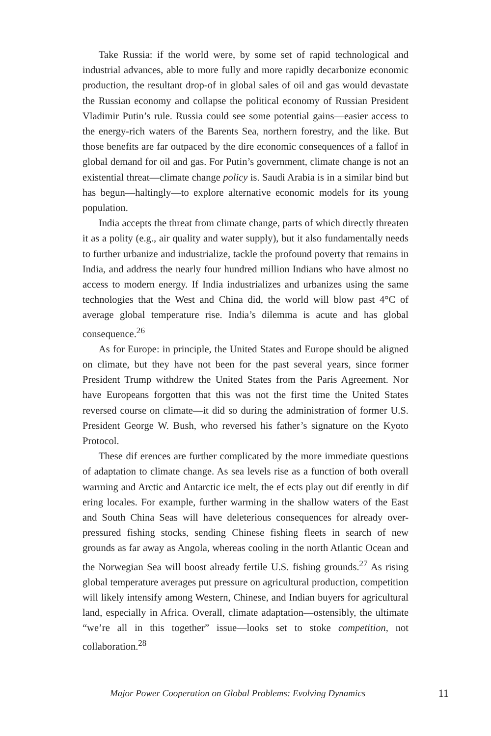Take Russia: if the world were, by some set of rapid technological and industrial advances, able to more fully and more rapidly decarbonize economic production, the resultant drop-of in global sales of oil and gas would devastate the Russian economy and collapse the political economy of Russian President Vladimir Putin’s rule. Russia could see some potential gains—easier access to the energy-rich waters of the Barents Sea, northern forestry, and the like. But those benefits are far outpaced by the dire economic consequences of a fallof in global demand for oil and gas. For Putin’s government, climate change is not an existential threat—climate change policy is. Saudi Arabia is in a similar bind but has begun—haltingly—to explore alternative economic models for its young population.
India accepts the threat from climate change, parts of which directly threaten it as a polity (e.g., air quality and water supply), but it also fundamentally needs to further urbanize and industrialize, tackle the profound poverty that remains in India, and address the nearly four hundred million Indians who have almost no access to modern energy. If India industrializes and urbanizes using the same technologies that the West and China did, the world will blow past 4°C of average global temperature rise. India’s dilemma is acute and has global consequence.<sup>26</sup>
As for Europe: in principle, the United States and Europe should be aligned on climate, but they have not been for the past several years, since former President Trump withdrew the United States from the Paris Agreement. Nor have Europeans forgotten that this was not the first time the United States reversed course on climate—it did so during the administration of former U.S. President George W. Bush, who reversed his father’s signature on the Kyoto Protocol.
These dif erences are further complicated by the more immediate questions of adaptation to climate change. As sea levels rise as a function of both overall warming and Arctic and Antarctic ice melt, the ef ects play out dif erently in dif ering locales. For example, further warming in the shallow waters of the East and South China Seas will have deleterious consequences for already over-pressured fishing stocks, sending Chinese fishing fleets in search of new grounds as far away as Angola, whereas cooling in the north Atlantic Ocean and the Norwegian Sea will boost already fertile U.S. fishing grounds.<sup>27</sup> As rising global temperature averages put pressure on agricultural production, competition will likely intensify among Western, Chinese, and Indian buyers for agricultural land, especially in Africa. Overall, climate adaptation—ostensibly, the ultimate “we’re all in this together” issue—looks set to stoke competition, not collaboration.<sup>28</sup>
Major Power Cooperation on Global Problems: Evolving Dynamics 11